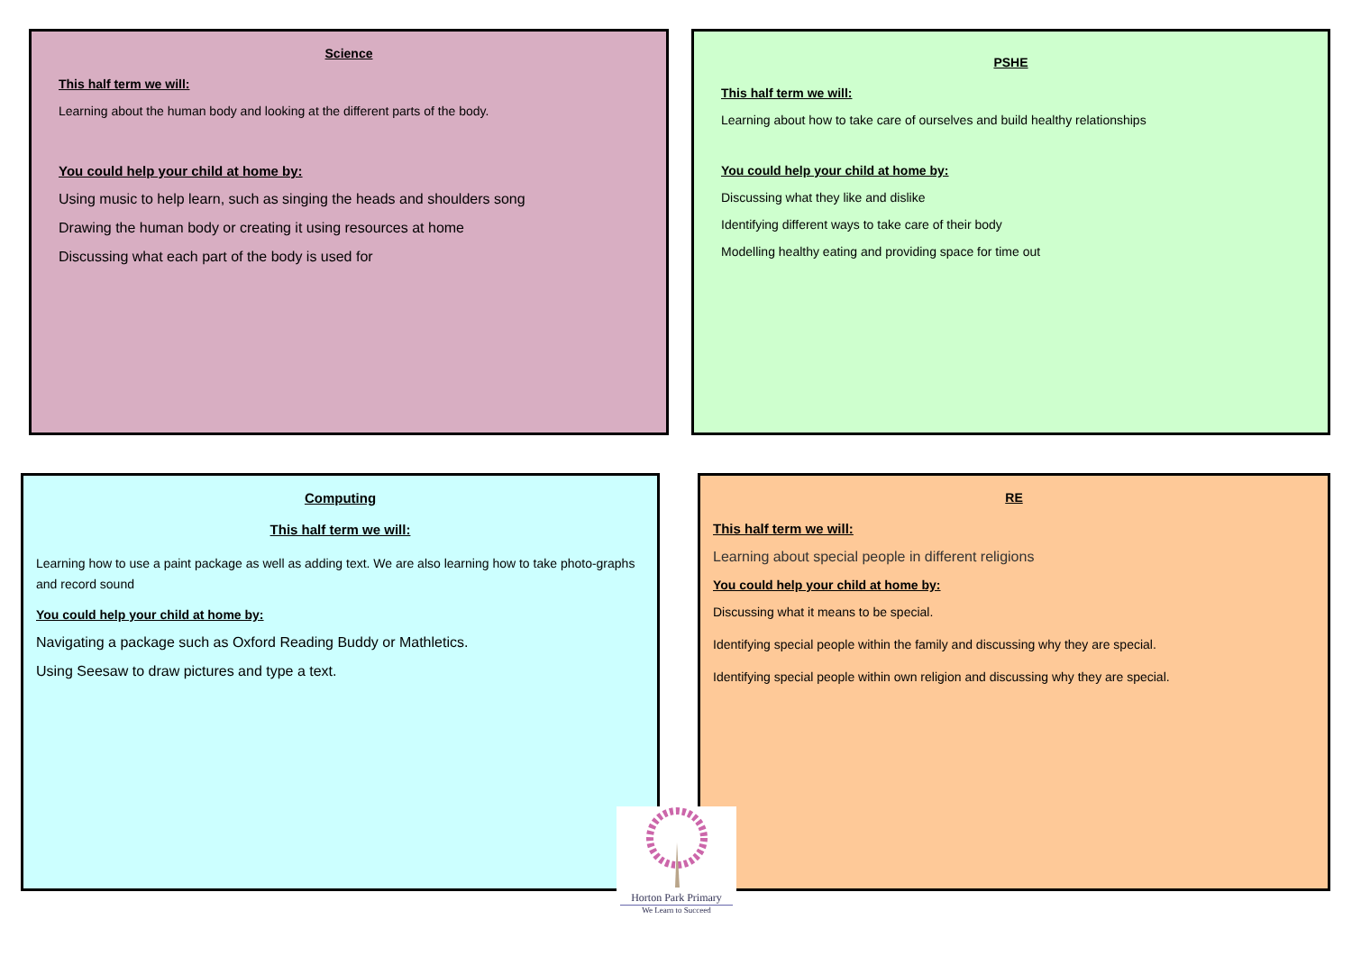Science
This half term we will:
Learning about the human body and looking at the different parts of the body.
You could help your child at home by:
Using music to help learn, such as singing the heads and shoulders song
Drawing the human body or creating it using resources at home
Discussing what each part of the body is used for
PSHE
This half term we will:
Learning about how to take care of ourselves and build healthy relationships
You could help your child at home by:
Discussing what they like and dislike
Identifying different ways to take care of their body
Modelling healthy eating and providing space for time out
Computing
This half term we will:
Learning how to use a paint package as well as adding text. We are also learning how to take photo-graphs and record sound
You could help your child at home by:
Navigating a package such as Oxford Reading Buddy or Mathletics.
Using Seesaw to draw pictures and type a text.
RE
This half term we will:
Learning about special people in different religions
You could help your child at home by:
Discussing what it means to be special.
Identifying special people within the family and discussing why they are special.
Identifying special people within own religion and discussing why they are special.
Horton Park Primary
We Learn to Succeed